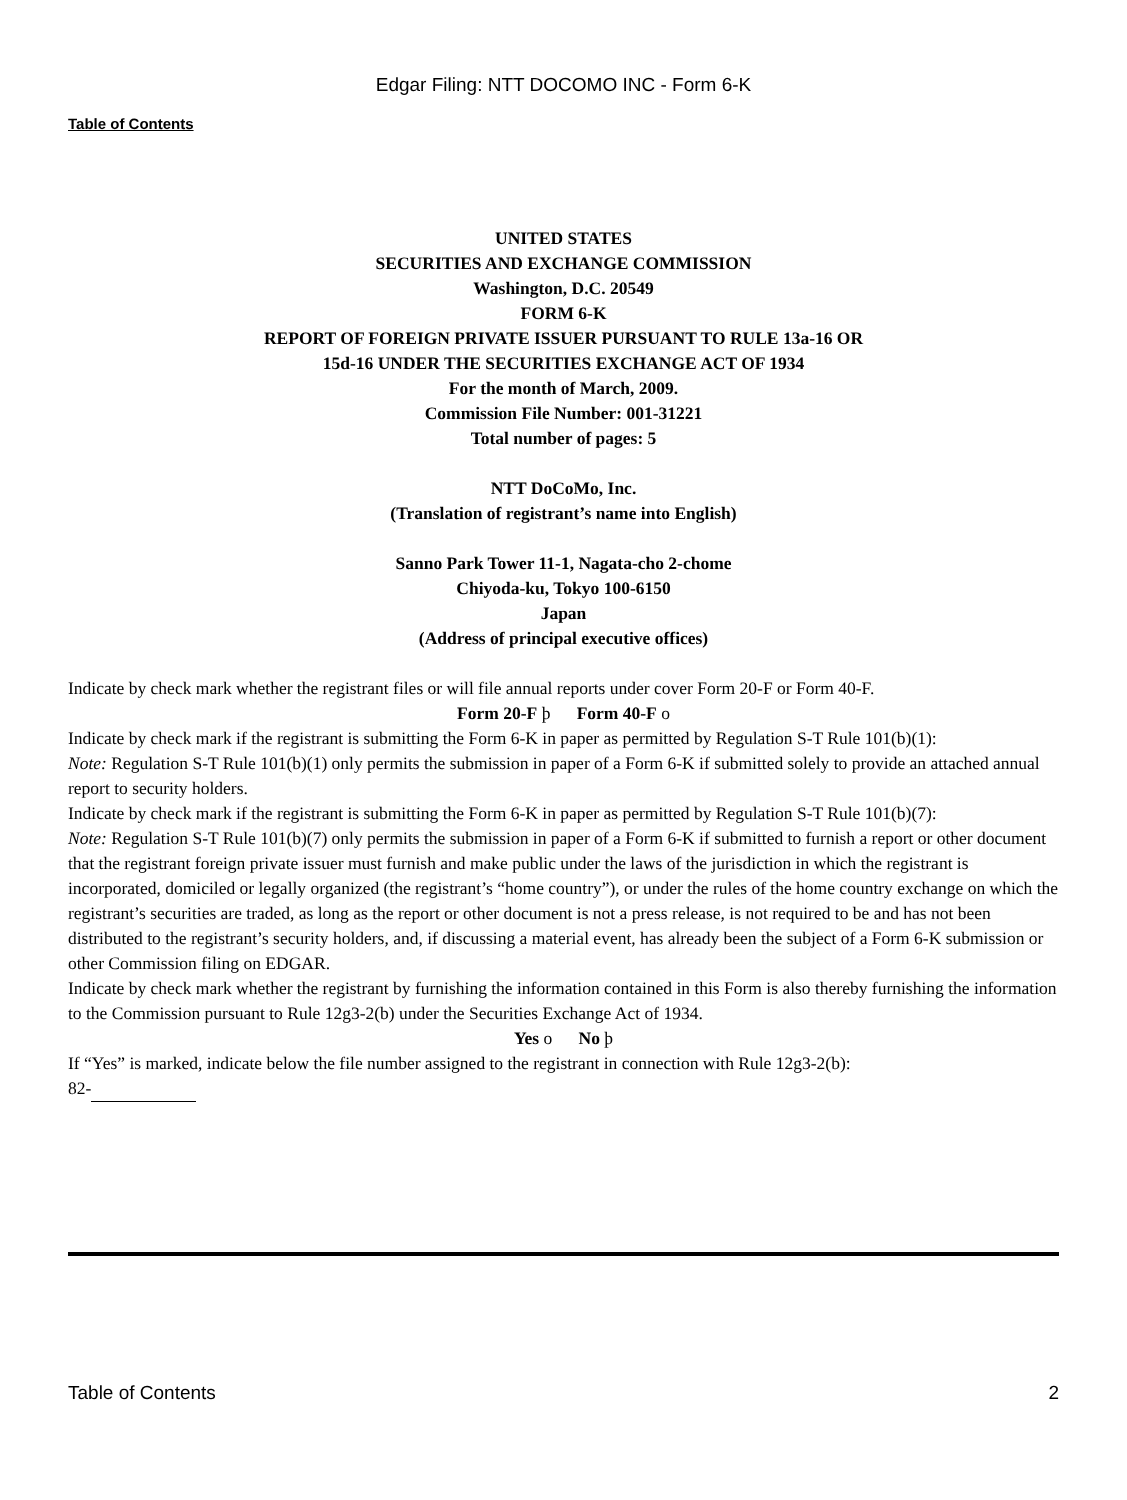Edgar Filing: NTT DOCOMO INC - Form 6-K
Table of Contents
UNITED STATES
SECURITIES AND EXCHANGE COMMISSION
Washington, D.C. 20549
FORM 6-K
REPORT OF FOREIGN PRIVATE ISSUER PURSUANT TO RULE 13a-16 OR
15d-16 UNDER THE SECURITIES EXCHANGE ACT OF 1934
For the month of March, 2009.
Commission File Number: 001-31221
Total number of pages: 5
NTT DoCoMo, Inc.
(Translation of registrant’s name into English)
Sanno Park Tower 11-1, Nagata-cho 2-chome
Chiyoda-ku, Tokyo 100-6150
Japan
(Address of principal executive offices)
Indicate by check mark whether the registrant files or will file annual reports under cover Form 20-F or Form 40-F.
Form 20-F þ Form 40-F o
Indicate by check mark if the registrant is submitting the Form 6-K in paper as permitted by Regulation S-T Rule 101(b)(1):
Note: Regulation S-T Rule 101(b)(1) only permits the submission in paper of a Form 6-K if submitted solely to provide an attached annual report to security holders.
Indicate by check mark if the registrant is submitting the Form 6-K in paper as permitted by Regulation S-T Rule 101(b)(7):
Note: Regulation S-T Rule 101(b)(7) only permits the submission in paper of a Form 6-K if submitted to furnish a report or other document that the registrant foreign private issuer must furnish and make public under the laws of the jurisdiction in which the registrant is incorporated, domiciled or legally organized (the registrant’s “home country”), or under the rules of the home country exchange on which the registrant’s securities are traded, as long as the report or other document is not a press release, is not required to be and has not been distributed to the registrant’s security holders, and, if discussing a material event, has already been the subject of a Form 6-K submission or other Commission filing on EDGAR.
Indicate by check mark whether the registrant by furnishing the information contained in this Form is also thereby furnishing the information to the Commission pursuant to Rule 12g3-2(b) under the Securities Exchange Act of 1934.
Yes o No þ
If “Yes” is marked, indicate below the file number assigned to the registrant in connection with Rule 12g3-2(b):
82-
Table of Contents 2